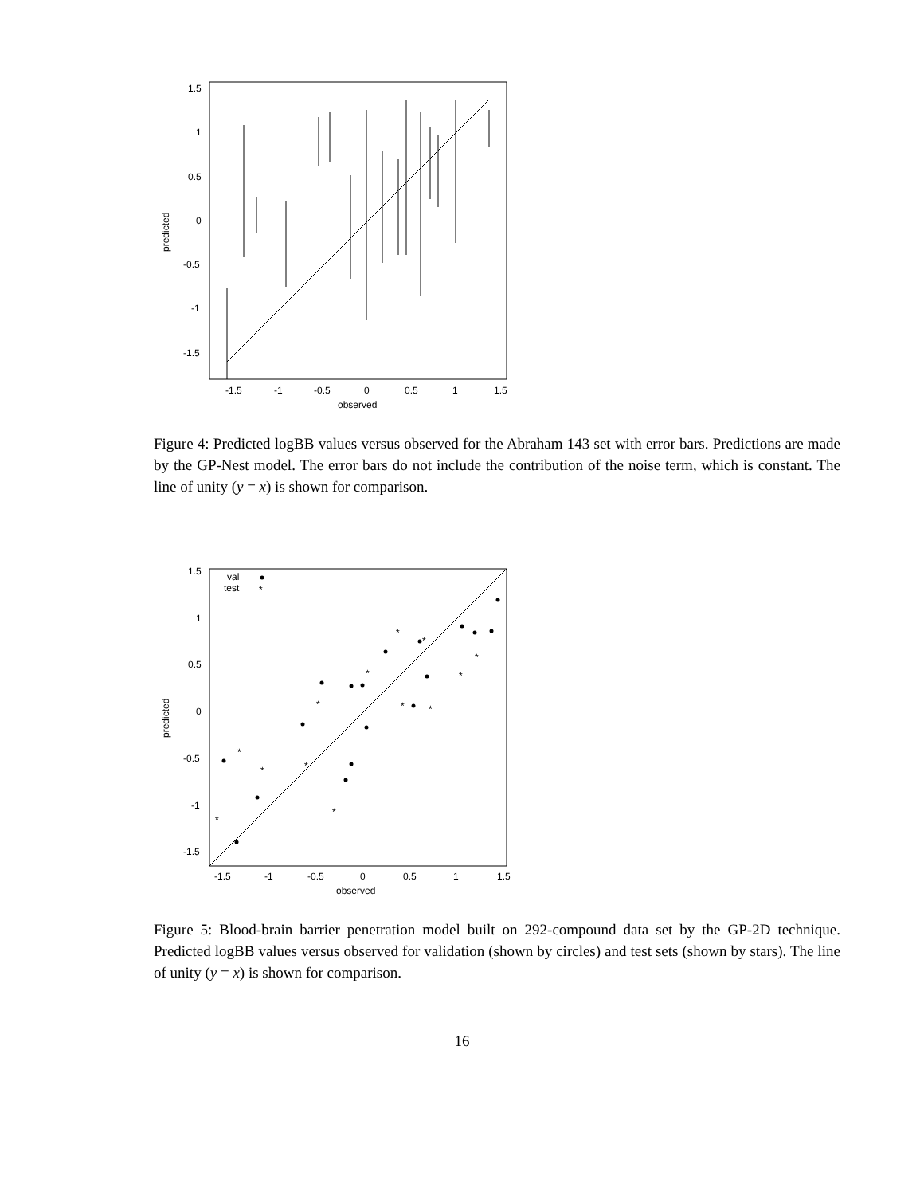1.5
1
0.5
0
-0.5
-1
-1.5
-1.5
-1
-0.5
0
0.5
1
1.5
observed
predicted
Figure 4: Predicted logBB values versus observed for the Abraham 143 set with error bars. Predictions are made by the GP-Nest model. The error bars do not include the contribution of the noise term, which is constant. The line of unity (y = x) is shown for comparison.
val
test
*
*
*
*
*
*
*
*
*
*
*
*
*
*
1.5
1
0.5
0
-0.5
-1
-1.5
-1.5
-1
-0.5
0
0.5
1
1.5
observed
predicted
Figure 5: Blood-brain barrier penetration model built on 292-compound data set by the GP-2D technique. Predicted logBB values versus observed for validation (shown by circles) and test sets (shown by stars). The line of unity (y = x) is shown for comparison.
16